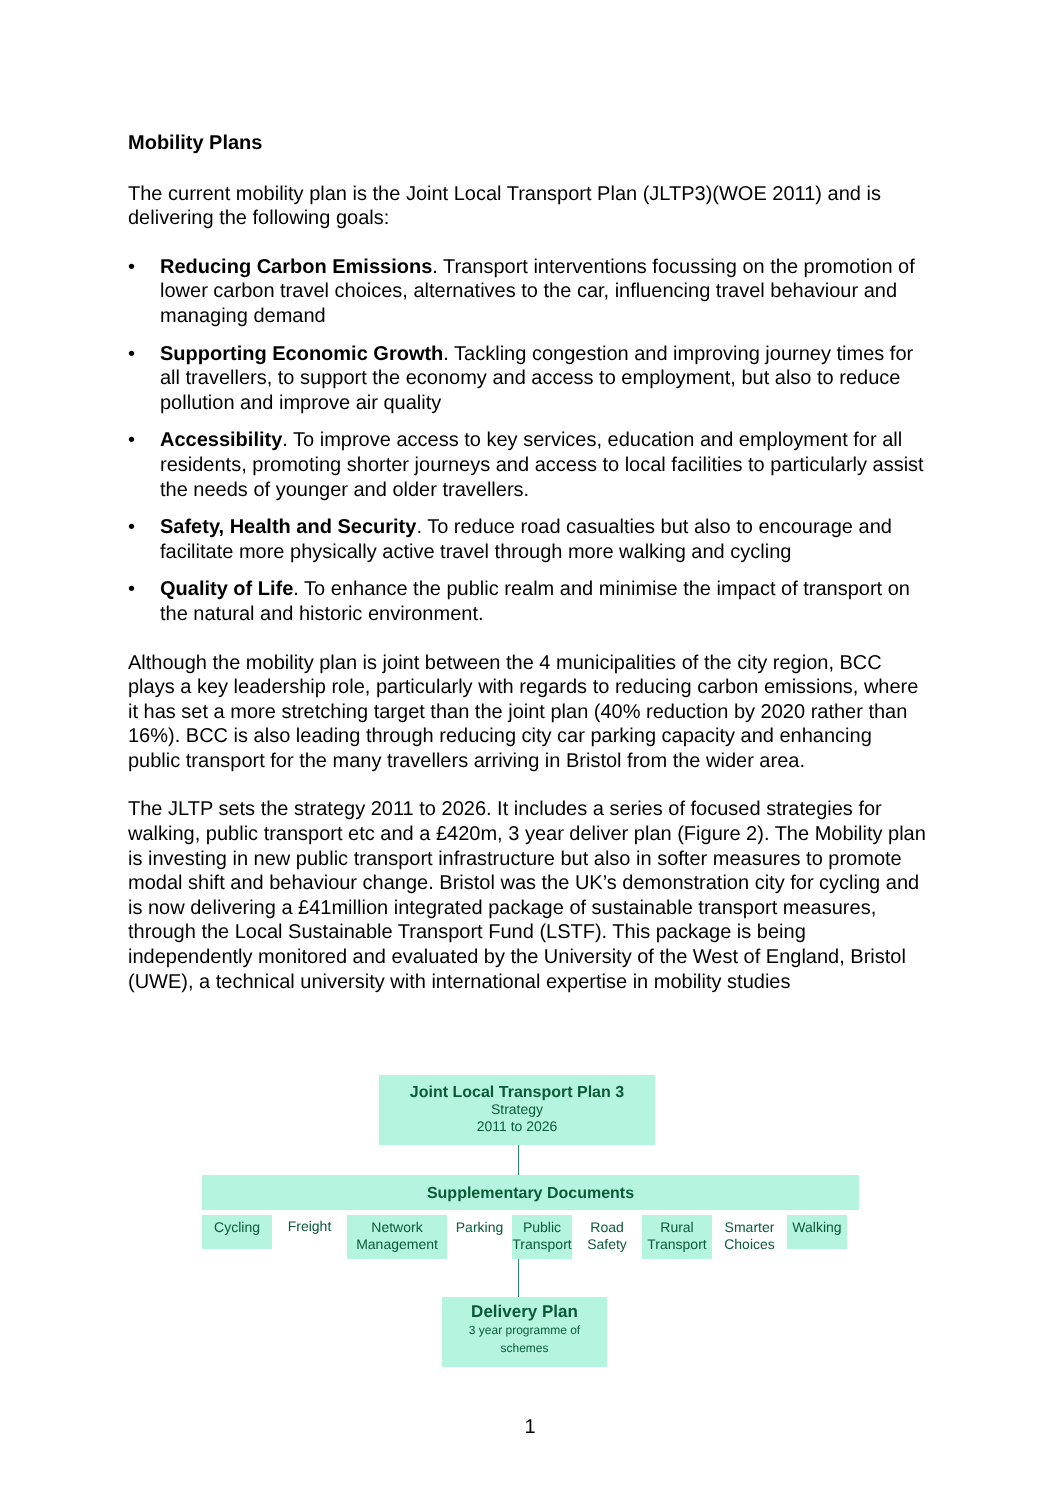Mobility Plans
The current mobility plan is the Joint Local Transport Plan (JLTP3)(WOE 2011) and is delivering the following goals:
• Reducing Carbon Emissions. Transport interventions focussing on the promotion of lower carbon travel choices, alternatives to the car, influencing travel behaviour and managing demand
• Supporting Economic Growth. Tackling congestion and improving journey times for all travellers, to support the economy and access to employment, but also to reduce pollution and improve air quality
• Accessibility. To improve access to key services, education and employment for all residents, promoting shorter journeys and access to local facilities to particularly assist the needs of younger and older travellers.
• Safety, Health and Security. To reduce road casualties but also to encourage and facilitate more physically active travel through more walking and cycling
• Quality of Life. To enhance the public realm and minimise the impact of transport on the natural and historic environment.
Although the mobility plan is joint between the 4 municipalities of the city region, BCC plays a key leadership role, particularly with regards to reducing carbon emissions, where it has set a more stretching target than the joint plan (40% reduction by 2020 rather than 16%). BCC is also leading through reducing city car parking capacity and enhancing public transport for the many travellers arriving in Bristol from the wider area.
The JLTP sets the strategy 2011 to 2026. It includes a series of focused strategies for walking, public transport etc and a £420m, 3 year deliver plan (Figure 2). The Mobility plan is investing in new public transport infrastructure but also in softer measures to promote modal shift and behaviour change. Bristol was the UK’s demonstration city for cycling and is now delivering a £41million integrated package of sustainable transport measures, through the Local Sustainable Transport Fund (LSTF). This package is being independently monitored and evaluated by the University of the West of England, Bristol (UWE), a technical university with international expertise in mobility studies
Joint Local Transport Plan 3
Strategy
2011 to 2026
Supplementary Documents
Cycling
Freight
Network
Management
Parking
Public
Transport
Road
Safety
Rural
Transport
Smarter
Choices
Walking
Delivery Plan
3 year programme of
schemes
1